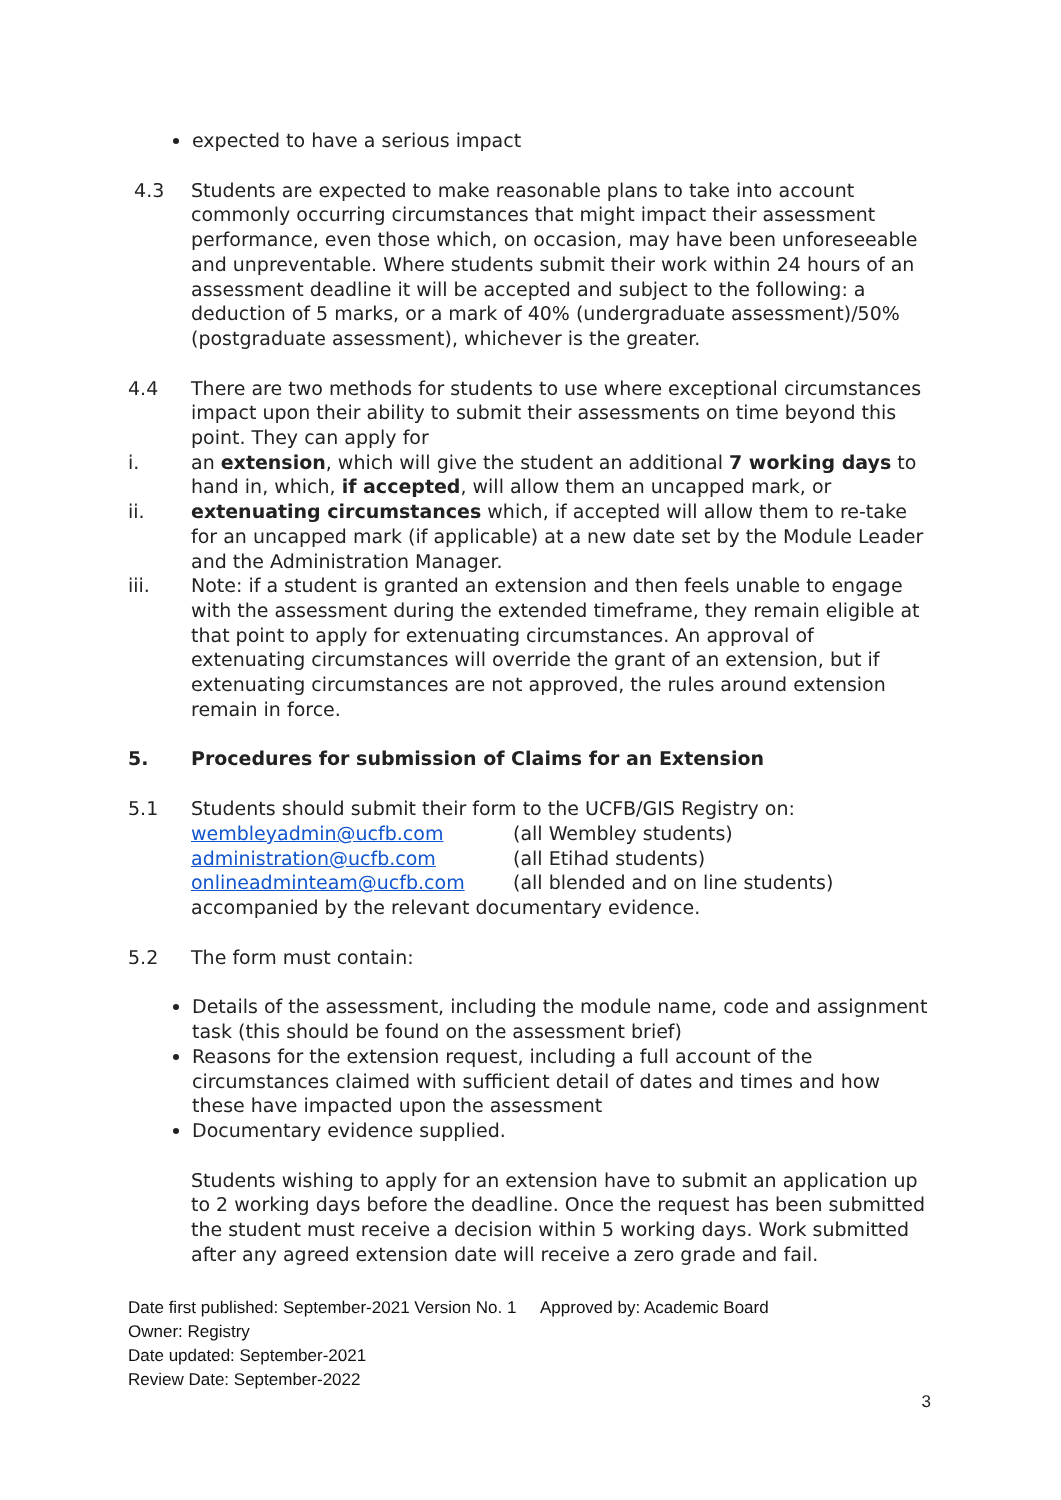expected to have a serious impact
4.3 Students are expected to make reasonable plans to take into account commonly occurring circumstances that might impact their assessment performance, even those which, on occasion, may have been unforeseeable and unpreventable. Where students submit their work within 24 hours of an assessment deadline it will be accepted and subject to the following: a deduction of 5 marks, or a mark of 40% (undergraduate assessment)/50% (postgraduate assessment), whichever is the greater.
4.4 There are two methods for students to use where exceptional circumstances impact upon their ability to submit their assessments on time beyond this point. They can apply for
i. an extension, which will give the student an additional 7 working days to hand in, which, if accepted, will allow them an uncapped mark, or
ii. extenuating circumstances which, if accepted will allow them to re-take for an uncapped mark (if applicable) at a new date set by the Module Leader and the Administration Manager.
iii. Note: if a student is granted an extension and then feels unable to engage with the assessment during the extended timeframe, they remain eligible at that point to apply for extenuating circumstances. An approval of extenuating circumstances will override the grant of an extension, but if extenuating circumstances are not approved, the rules around extension remain in force.
5. Procedures for submission of Claims for an Extension
5.1 Students should submit their form to the UCFB/GIS Registry on:
wembleyadmin@ucfb.com (all Wembley students)
administration@ucfb.com (all Etihad students)
onlineadminteam@ucfb.com (all blended and on line students)
accompanied by the relevant documentary evidence.
5.2 The form must contain:
Details of the assessment, including the module name, code and assignment task (this should be found on the assessment brief)
Reasons for the extension request, including a full account of the circumstances claimed with sufficient detail of dates and times and how these have impacted upon the assessment
Documentary evidence supplied.
Students wishing to apply for an extension have to submit an application up to 2 working days before the deadline. Once the request has been submitted the student must receive a decision within 5 working days. Work submitted after any agreed extension date will receive a zero grade and fail.
Date first published: September-2021 Version No. 1 Approved by: Academic Board
Owner: Registry
Date updated: September-2021
Review Date: September-2022
3